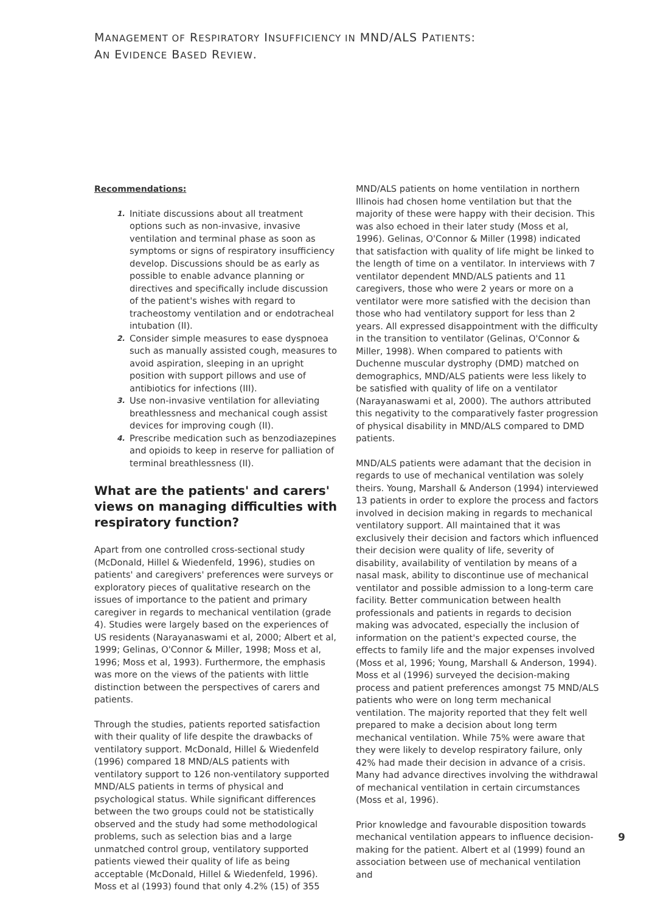MANAGEMENT OF RESPIRATORY INSUFFICIENCY IN MND/ALS PATIENTS:
AN EVIDENCE BASED REVIEW.
Recommendations:
1. Initiate discussions about all treatment options such as non-invasive, invasive ventilation and terminal phase as soon as symptoms or signs of respiratory insufficiency develop. Discussions should be as early as possible to enable advance planning or directives and specifically include discussion of the patient's wishes with regard to tracheostomy ventilation and or endotracheal intubation (II).
2. Consider simple measures to ease dyspnoea such as manually assisted cough, measures to avoid aspiration, sleeping in an upright position with support pillows and use of antibiotics for infections (III).
3. Use non-invasive ventilation for alleviating breathlessness and mechanical cough assist devices for improving cough (II).
4. Prescribe medication such as benzodiazepines and opioids to keep in reserve for palliation of terminal breathlessness (II).
What are the patients' and carers' views on managing difficulties with respiratory function?
Apart from one controlled cross-sectional study (McDonald, Hillel & Wiedenfeld, 1996), studies on patients' and caregivers' preferences were surveys or exploratory pieces of qualitative research on the issues of importance to the patient and primary caregiver in regards to mechanical ventilation (grade 4). Studies were largely based on the experiences of US residents (Narayanaswami et al, 2000; Albert et al, 1999; Gelinas, O'Connor & Miller, 1998; Moss et al, 1996; Moss et al, 1993). Furthermore, the emphasis was more on the views of the patients with little distinction between the perspectives of carers and patients.
Through the studies, patients reported satisfaction with their quality of life despite the drawbacks of ventilatory support. McDonald, Hillel & Wiedenfeld (1996) compared 18 MND/ALS patients with ventilatory support to 126 non-ventilatory supported MND/ALS patients in terms of physical and psychological status. While significant differences between the two groups could not be statistically observed and the study had some methodological problems, such as selection bias and a large unmatched control group, ventilatory supported patients viewed their quality of life as being acceptable (McDonald, Hillel & Wiedenfeld, 1996). Moss et al (1993) found that only 4.2% (15) of 355
MND/ALS patients on home ventilation in northern Illinois had chosen home ventilation but that the majority of these were happy with their decision. This was also echoed in their later study (Moss et al, 1996). Gelinas, O'Connor & Miller (1998) indicated that satisfaction with quality of life might be linked to the length of time on a ventilator. In interviews with 7 ventilator dependent MND/ALS patients and 11 caregivers, those who were 2 years or more on a ventilator were more satisfied with the decision than those who had ventilatory support for less than 2 years. All expressed disappointment with the difficulty in the transition to ventilator (Gelinas, O'Connor & Miller, 1998). When compared to patients with Duchenne muscular dystrophy (DMD) matched on demographics, MND/ALS patients were less likely to be satisfied with quality of life on a ventilator (Narayanaswami et al, 2000). The authors attributed this negativity to the comparatively faster progression of physical disability in MND/ALS compared to DMD patients.
MND/ALS patients were adamant that the decision in regards to use of mechanical ventilation was solely theirs. Young, Marshall & Anderson (1994) interviewed 13 patients in order to explore the process and factors involved in decision making in regards to mechanical ventilatory support. All maintained that it was exclusively their decision and factors which influenced their decision were quality of life, severity of disability, availability of ventilation by means of a nasal mask, ability to discontinue use of mechanical ventilator and possible admission to a long-term care facility. Better communication between health professionals and patients in regards to decision making was advocated, especially the inclusion of information on the patient's expected course, the effects to family life and the major expenses involved (Moss et al, 1996; Young, Marshall & Anderson, 1994). Moss et al (1996) surveyed the decision-making process and patient preferences amongst 75 MND/ALS patients who were on long term mechanical ventilation. The majority reported that they felt well prepared to make a decision about long term mechanical ventilation. While 75% were aware that they were likely to develop respiratory failure, only 42% had made their decision in advance of a crisis. Many had advance directives involving the withdrawal of mechanical ventilation in certain circumstances (Moss et al, 1996).
Prior knowledge and favourable disposition towards mechanical ventilation appears to influence decision-making for the patient. Albert et al (1999) found an association between use of mechanical ventilation and
9